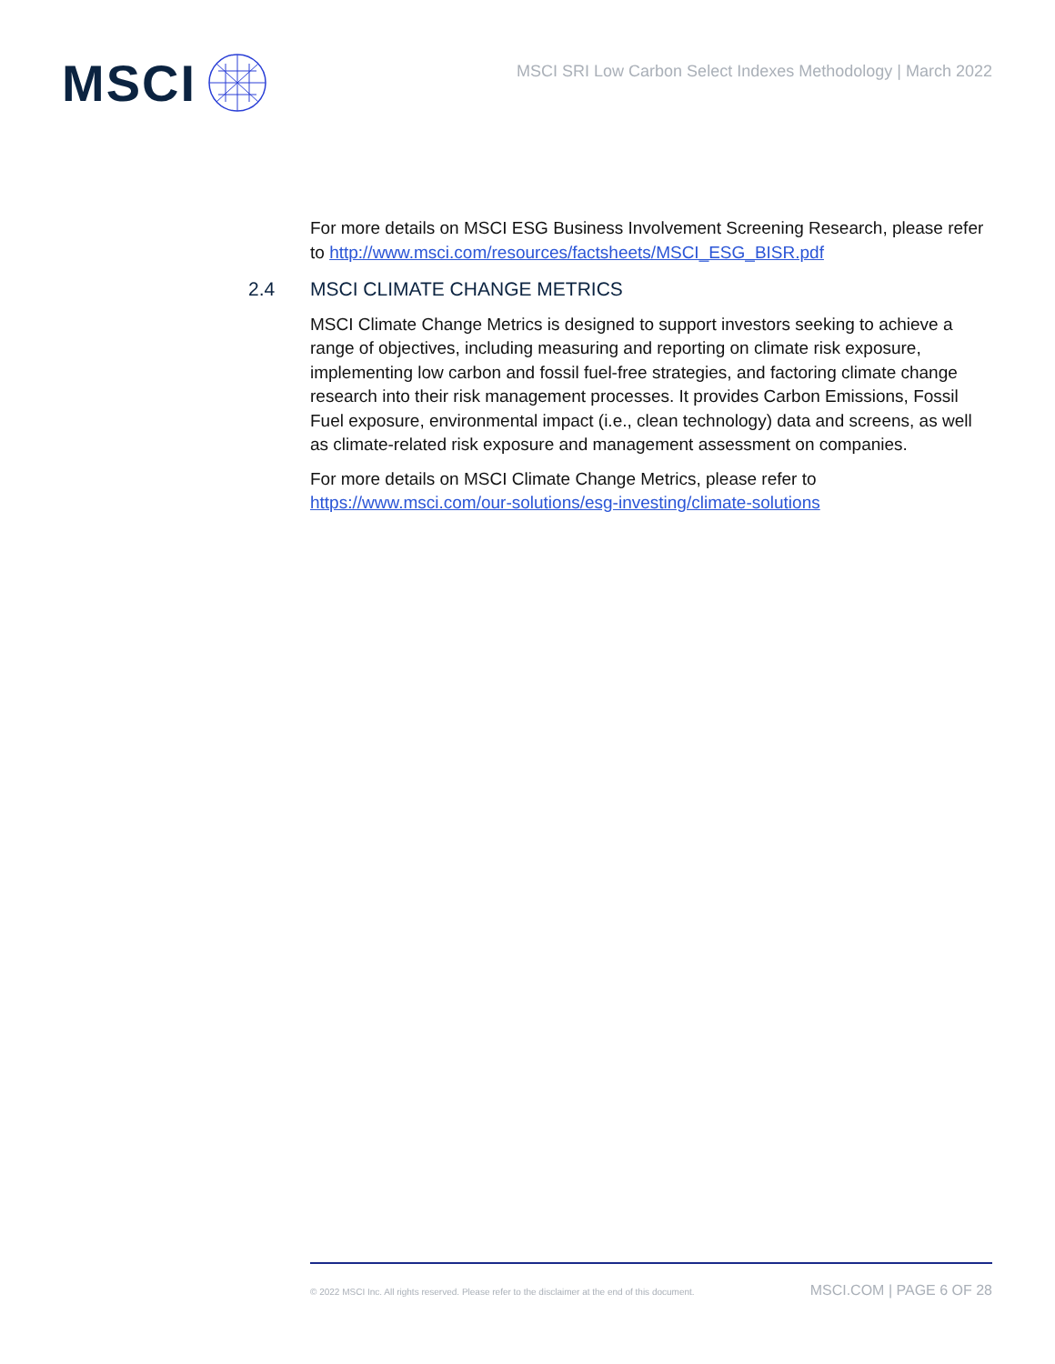MSCI
MSCI SRI Low Carbon Select Indexes Methodology | March 2022
For more details on MSCI ESG Business Involvement Screening Research, please refer to http://www.msci.com/resources/factsheets/MSCI_ESG_BISR.pdf
2.4 MSCI CLIMATE CHANGE METRICS
MSCI Climate Change Metrics is designed to support investors seeking to achieve a range of objectives, including measuring and reporting on climate risk exposure, implementing low carbon and fossil fuel-free strategies, and factoring climate change research into their risk management processes. It provides Carbon Emissions, Fossil Fuel exposure, environmental impact (i.e., clean technology) data and screens, as well as climate-related risk exposure and management assessment on companies.
For more details on MSCI Climate Change Metrics, please refer to
https://www.msci.com/our-solutions/esg-investing/climate-solutions
© 2022 MSCI Inc. All rights reserved. Please refer to the disclaimer at the end of this document. MSCI.COM | PAGE 6 OF 28